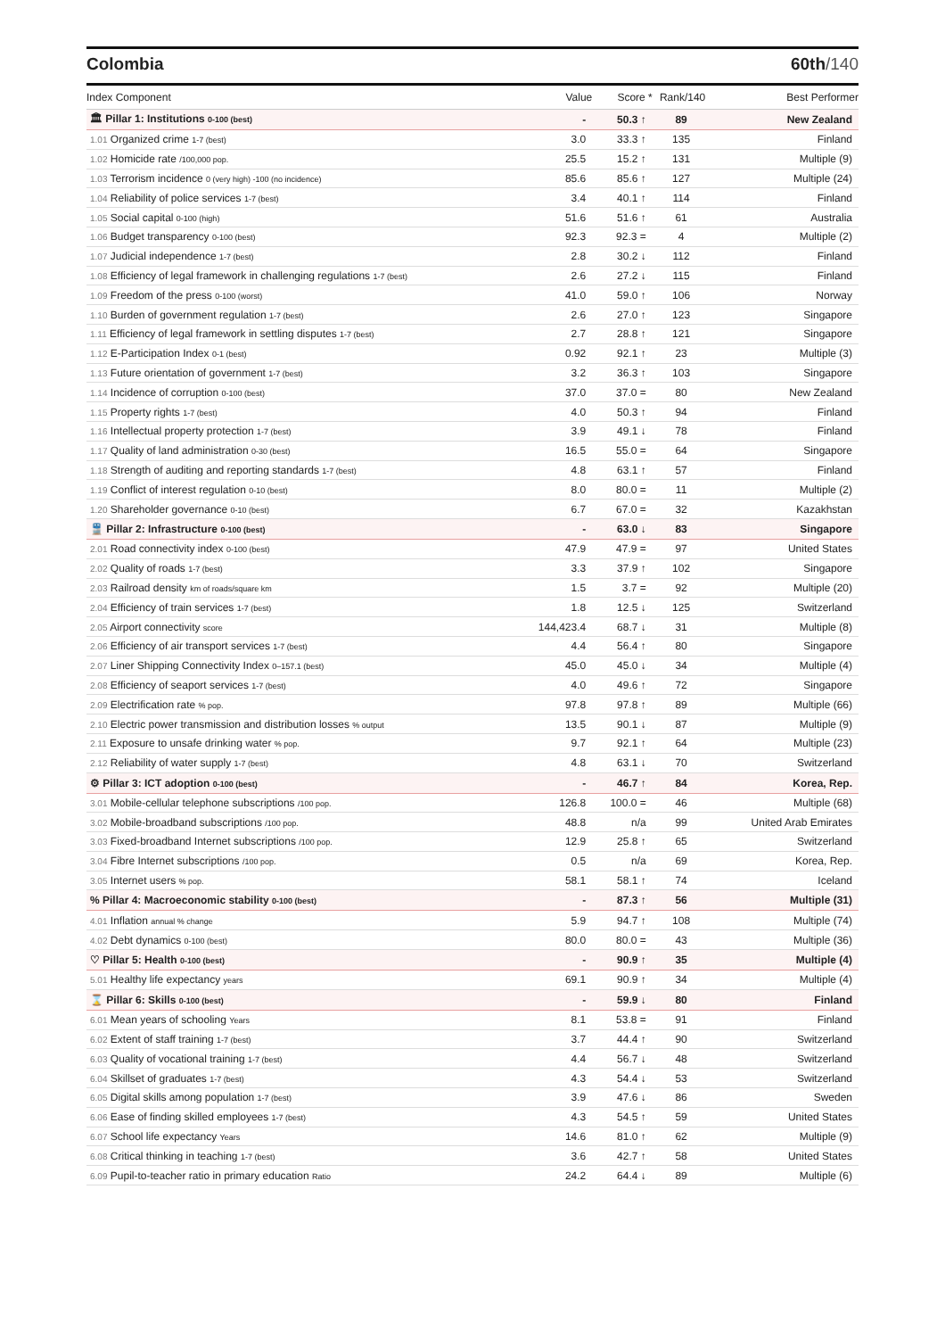Colombia 60th/140
| Index Component | Value | Score * | Rank/140 | Best Performer |
| --- | --- | --- | --- | --- |
| 🏛 Pillar 1: Institutions 0-100 (best) | - | 50.3 ↑ | 89 | New Zealand |
| 1.01 Organized crime 1-7 (best) | 3.0 | 33.3 ↑ | 135 | Finland |
| 1.02 Homicide rate /100,000 pop. | 25.5 | 15.2 ↑ | 131 | Multiple (9) |
| 1.03 Terrorism incidence 0 (very high) -100 (no incidence) | 85.6 | 85.6 ↑ | 127 | Multiple (24) |
| 1.04 Reliability of police services 1-7 (best) | 3.4 | 40.1 ↑ | 114 | Finland |
| 1.05 Social capital 0-100 (high) | 51.6 | 51.6 ↑ | 61 | Australia |
| 1.06 Budget transparency 0-100 (best) | 92.3 | 92.3 = | 4 | Multiple (2) |
| 1.07 Judicial independence 1-7 (best) | 2.8 | 30.2 ↓ | 112 | Finland |
| 1.08 Efficiency of legal framework in challenging regulations 1-7 (best) | 2.6 | 27.2 ↓ | 115 | Finland |
| 1.09 Freedom of the press 0-100 (worst) | 41.0 | 59.0 ↑ | 106 | Norway |
| 1.10 Burden of government regulation 1-7 (best) | 2.6 | 27.0 ↑ | 123 | Singapore |
| 1.11 Efficiency of legal framework in settling disputes 1-7 (best) | 2.7 | 28.8 ↑ | 121 | Singapore |
| 1.12 E-Participation Index 0-1 (best) | 0.92 | 92.1 ↑ | 23 | Multiple (3) |
| 1.13 Future orientation of government 1-7 (best) | 3.2 | 36.3 ↑ | 103 | Singapore |
| 1.14 Incidence of corruption 0-100 (best) | 37.0 | 37.0 = | 80 | New Zealand |
| 1.15 Property rights 1-7 (best) | 4.0 | 50.3 ↑ | 94 | Finland |
| 1.16 Intellectual property protection 1-7 (best) | 3.9 | 49.1 ↓ | 78 | Finland |
| 1.17 Quality of land administration 0-30 (best) | 16.5 | 55.0 = | 64 | Singapore |
| 1.18 Strength of auditing and reporting standards 1-7 (best) | 4.8 | 63.1 ↑ | 57 | Finland |
| 1.19 Conflict of interest regulation 0-10 (best) | 8.0 | 80.0 = | 11 | Multiple (2) |
| 1.20 Shareholder governance 0-10 (best) | 6.7 | 67.0 = | 32 | Kazakhstan |
| 🚆 Pillar 2: Infrastructure 0-100 (best) | - | 63.0 ↓ | 83 | Singapore |
| 2.01 Road connectivity index 0-100 (best) | 47.9 | 47.9 = | 97 | United States |
| 2.02 Quality of roads 1-7 (best) | 3.3 | 37.9 ↑ | 102 | Singapore |
| 2.03 Railroad density km of roads/square km | 1.5 | 3.7 = | 92 | Multiple (20) |
| 2.04 Efficiency of train services 1-7 (best) | 1.8 | 12.5 ↓ | 125 | Switzerland |
| 2.05 Airport connectivity score | 144,423.4 | 68.7 ↓ | 31 | Multiple (8) |
| 2.06 Efficiency of air transport services 1-7 (best) | 4.4 | 56.4 ↑ | 80 | Singapore |
| 2.07 Liner Shipping Connectivity Index 0–157.1 (best) | 45.0 | 45.0 ↓ | 34 | Multiple (4) |
| 2.08 Efficiency of seaport services 1-7 (best) | 4.0 | 49.6 ↑ | 72 | Singapore |
| 2.09 Electrification rate % pop. | 97.8 | 97.8 ↑ | 89 | Multiple (66) |
| 2.10 Electric power transmission and distribution losses % output | 13.5 | 90.1 ↓ | 87 | Multiple (9) |
| 2.11 Exposure to unsafe drinking water % pop. | 9.7 | 92.1 ↑ | 64 | Multiple (23) |
| 2.12 Reliability of water supply 1-7 (best) | 4.8 | 63.1 ↓ | 70 | Switzerland |
| ⚙ Pillar 3: ICT adoption 0-100 (best) | - | 46.7 ↑ | 84 | Korea, Rep. |
| 3.01 Mobile-cellular telephone subscriptions /100 pop. | 126.8 | 100.0 = | 46 | Multiple (68) |
| 3.02 Mobile-broadband subscriptions /100 pop. | 48.8 | n/a | 99 | United Arab Emirates |
| 3.03 Fixed-broadband Internet subscriptions /100 pop. | 12.9 | 25.8 ↑ | 65 | Switzerland |
| 3.04 Fibre Internet subscriptions /100 pop. | 0.5 | n/a | 69 | Korea, Rep. |
| 3.05 Internet users % pop. | 58.1 | 58.1 ↑ | 74 | Iceland |
| % Pillar 4: Macroeconomic stability 0-100 (best) | - | 87.3 ↑ | 56 | Multiple (31) |
| 4.01 Inflation annual % change | 5.9 | 94.7 ↑ | 108 | Multiple (74) |
| 4.02 Debt dynamics 0-100 (best) | 80.0 | 80.0 = | 43 | Multiple (36) |
| ♡ Pillar 5: Health 0-100 (best) | - | 90.9 ↑ | 35 | Multiple (4) |
| 5.01 Healthy life expectancy years | 69.1 | 90.9 ↑ | 34 | Multiple (4) |
| ⌛ Pillar 6: Skills 0-100 (best) | - | 59.9 ↓ | 80 | Finland |
| 6.01 Mean years of schooling Years | 8.1 | 53.8 = | 91 | Finland |
| 6.02 Extent of staff training 1-7 (best) | 3.7 | 44.4 ↑ | 90 | Switzerland |
| 6.03 Quality of vocational training 1-7 (best) | 4.4 | 56.7 ↓ | 48 | Switzerland |
| 6.04 Skillset of graduates 1-7 (best) | 4.3 | 54.4 ↓ | 53 | Switzerland |
| 6.05 Digital skills among population 1-7 (best) | 3.9 | 47.6 ↓ | 86 | Sweden |
| 6.06 Ease of finding skilled employees 1-7 (best) | 4.3 | 54.5 ↑ | 59 | United States |
| 6.07 School life expectancy Years | 14.6 | 81.0 ↑ | 62 | Multiple (9) |
| 6.08 Critical thinking in teaching 1-7 (best) | 3.6 | 42.7 ↑ | 58 | United States |
| 6.09 Pupil-to-teacher ratio in primary education Ratio | 24.2 | 64.4 ↓ | 89 | Multiple (6) |